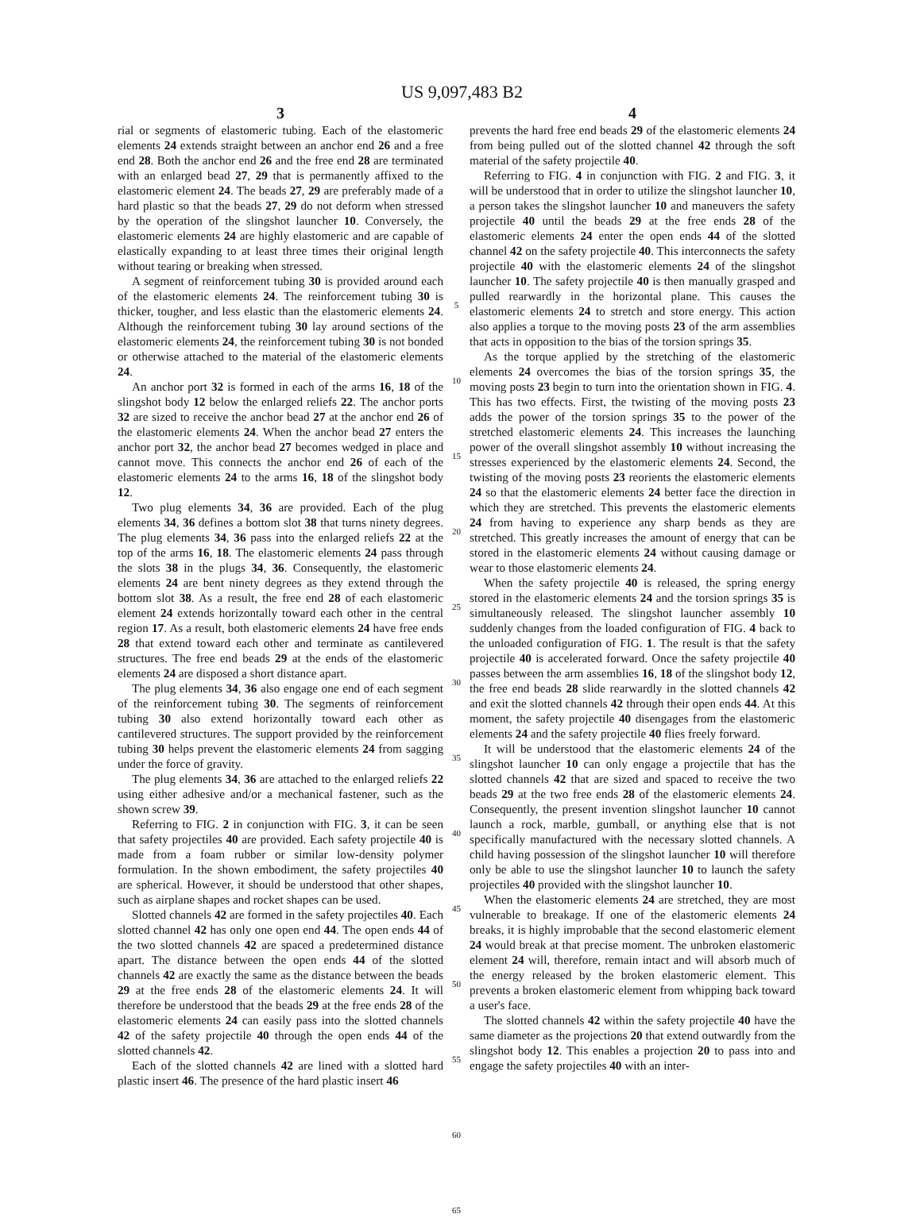US 9,097,483 B2
3
rial or segments of elastomeric tubing. Each of the elastomeric elements 24 extends straight between an anchor end 26 and a free end 28. Both the anchor end 26 and the free end 28 are terminated with an enlarged bead 27, 29 that is permanently affixed to the elastomeric element 24. The beads 27, 29 are preferably made of a hard plastic so that the beads 27, 29 do not deform when stressed by the operation of the slingshot launcher 10. Conversely, the elastomeric elements 24 are highly elastomeric and are capable of elastically expanding to at least three times their original length without tearing or breaking when stressed.
A segment of reinforcement tubing 30 is provided around each of the elastomeric elements 24. The reinforcement tubing 30 is thicker, tougher, and less elastic than the elastomeric elements 24. Although the reinforcement tubing 30 lay around sections of the elastomeric elements 24, the reinforcement tubing 30 is not bonded or otherwise attached to the material of the elastomeric elements 24.
An anchor port 32 is formed in each of the arms 16, 18 of the slingshot body 12 below the enlarged reliefs 22. The anchor ports 32 are sized to receive the anchor bead 27 at the anchor end 26 of the elastomeric elements 24. When the anchor bead 27 enters the anchor port 32, the anchor bead 27 becomes wedged in place and cannot move. This connects the anchor end 26 of each of the elastomeric elements 24 to the arms 16, 18 of the slingshot body 12.
Two plug elements 34, 36 are provided. Each of the plug elements 34, 36 defines a bottom slot 38 that turns ninety degrees. The plug elements 34, 36 pass into the enlarged reliefs 22 at the top of the arms 16, 18. The elastomeric elements 24 pass through the slots 38 in the plugs 34, 36. Consequently, the elastomeric elements 24 are bent ninety degrees as they extend through the bottom slot 38. As a result, the free end 28 of each elastomeric element 24 extends horizontally toward each other in the central region 17. As a result, both elastomeric elements 24 have free ends 28 that extend toward each other and terminate as cantilevered structures. The free end beads 29 at the ends of the elastomeric elements 24 are disposed a short distance apart.
The plug elements 34, 36 also engage one end of each segment of the reinforcement tubing 30. The segments of reinforcement tubing 30 also extend horizontally toward each other as cantilevered structures. The support provided by the reinforcement tubing 30 helps prevent the elastomeric elements 24 from sagging under the force of gravity.
The plug elements 34, 36 are attached to the enlarged reliefs 22 using either adhesive and/or a mechanical fastener, such as the shown screw 39.
Referring to FIG. 2 in conjunction with FIG. 3, it can be seen that safety projectiles 40 are provided. Each safety projectile 40 is made from a foam rubber or similar low-density polymer formulation. In the shown embodiment, the safety projectiles 40 are spherical. However, it should be understood that other shapes, such as airplane shapes and rocket shapes can be used.
Slotted channels 42 are formed in the safety projectiles 40. Each slotted channel 42 has only one open end 44. The open ends 44 of the two slotted channels 42 are spaced a predetermined distance apart. The distance between the open ends 44 of the slotted channels 42 are exactly the same as the distance between the beads 29 at the free ends 28 of the elastomeric elements 24. It will therefore be understood that the beads 29 at the free ends 28 of the elastomeric elements 24 can easily pass into the slotted channels 42 of the safety projectile 40 through the open ends 44 of the slotted channels 42.
Each of the slotted channels 42 are lined with a slotted hard plastic insert 46. The presence of the hard plastic insert 46
5
10
15
20
25
30
35
40
45
50
55
60
65
4
prevents the hard free end beads 29 of the elastomeric elements 24 from being pulled out of the slotted channel 42 through the soft material of the safety projectile 40.
Referring to FIG. 4 in conjunction with FIG. 2 and FIG. 3, it will be understood that in order to utilize the slingshot launcher 10, a person takes the slingshot launcher 10 and maneuvers the safety projectile 40 until the beads 29 at the free ends 28 of the elastomeric elements 24 enter the open ends 44 of the slotted channel 42 on the safety projectile 40. This interconnects the safety projectile 40 with the elastomeric elements 24 of the slingshot launcher 10. The safety projectile 40 is then manually grasped and pulled rearwardly in the horizontal plane. This causes the elastomeric elements 24 to stretch and store energy. This action also applies a torque to the moving posts 23 of the arm assemblies that acts in opposition to the bias of the torsion springs 35.
As the torque applied by the stretching of the elastomeric elements 24 overcomes the bias of the torsion springs 35, the moving posts 23 begin to turn into the orientation shown in FIG. 4. This has two effects. First, the twisting of the moving posts 23 adds the power of the torsion springs 35 to the power of the stretched elastomeric elements 24. This increases the launching power of the overall slingshot assembly 10 without increasing the stresses experienced by the elastomeric elements 24. Second, the twisting of the moving posts 23 reorients the elastomeric elements 24 so that the elastomeric elements 24 better face the direction in which they are stretched. This prevents the elastomeric elements 24 from having to experience any sharp bends as they are stretched. This greatly increases the amount of energy that can be stored in the elastomeric elements 24 without causing damage or wear to those elastomeric elements 24.
When the safety projectile 40 is released, the spring energy stored in the elastomeric elements 24 and the torsion springs 35 is simultaneously released. The slingshot launcher assembly 10 suddenly changes from the loaded configuration of FIG. 4 back to the unloaded configuration of FIG. 1. The result is that the safety projectile 40 is accelerated forward. Once the safety projectile 40 passes between the arm assemblies 16, 18 of the slingshot body 12, the free end beads 28 slide rearwardly in the slotted channels 42 and exit the slotted channels 42 through their open ends 44. At this moment, the safety projectile 40 disengages from the elastomeric elements 24 and the safety projectile 40 flies freely forward.
It will be understood that the elastomeric elements 24 of the slingshot launcher 10 can only engage a projectile that has the slotted channels 42 that are sized and spaced to receive the two beads 29 at the two free ends 28 of the elastomeric elements 24. Consequently, the present invention slingshot launcher 10 cannot launch a rock, marble, gumball, or anything else that is not specifically manufactured with the necessary slotted channels. A child having possession of the slingshot launcher 10 will therefore only be able to use the slingshot launcher 10 to launch the safety projectiles 40 provided with the slingshot launcher 10.
When the elastomeric elements 24 are stretched, they are most vulnerable to breakage. If one of the elastomeric elements 24 breaks, it is highly improbable that the second elastomeric element 24 would break at that precise moment. The unbroken elastomeric element 24 will, therefore, remain intact and will absorb much of the energy released by the broken elastomeric element. This prevents a broken elastomeric element from whipping back toward a user's face.
The slotted channels 42 within the safety projectile 40 have the same diameter as the projections 20 that extend outwardly from the slingshot body 12. This enables a projection 20 to pass into and engage the safety projectiles 40 with an inter-